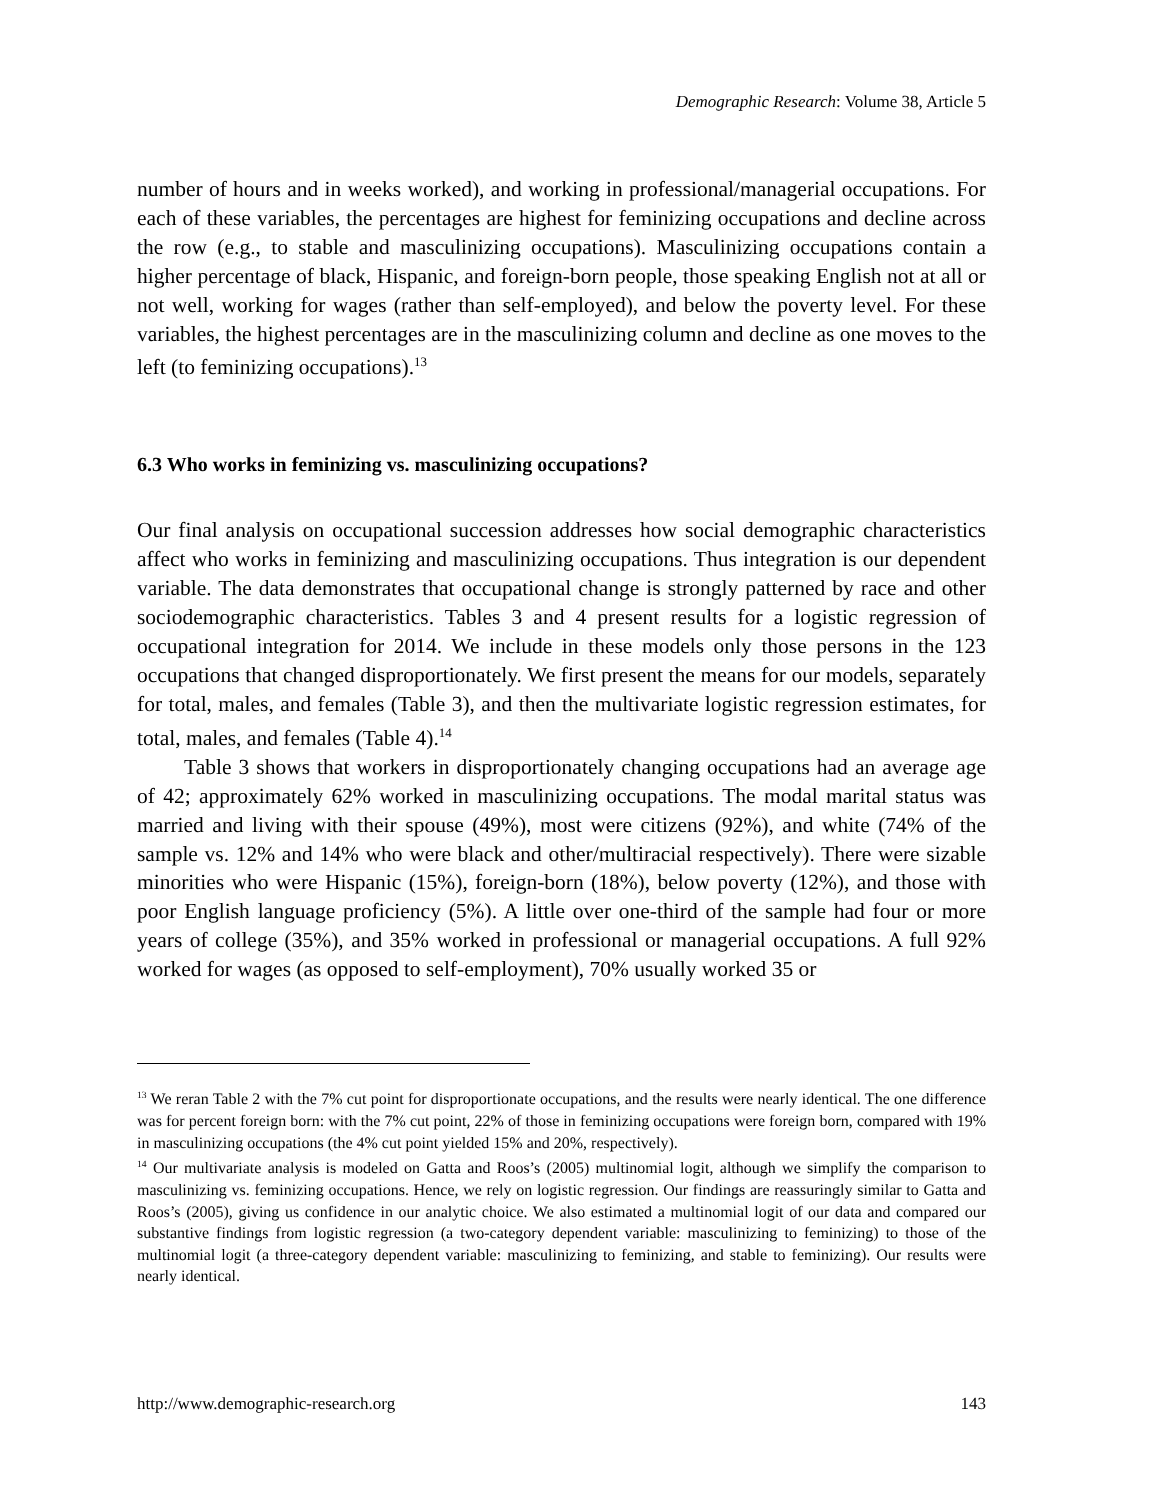Demographic Research: Volume 38, Article 5
number of hours and in weeks worked), and working in professional/managerial occupations. For each of these variables, the percentages are highest for feminizing occupations and decline across the row (e.g., to stable and masculinizing occupations). Masculinizing occupations contain a higher percentage of black, Hispanic, and foreign-born people, those speaking English not at all or not well, working for wages (rather than self-employed), and below the poverty level. For these variables, the highest percentages are in the masculinizing column and decline as one moves to the left (to feminizing occupations).<sup>13</sup>
6.3 Who works in feminizing vs. masculinizing occupations?
Our final analysis on occupational succession addresses how social demographic characteristics affect who works in feminizing and masculinizing occupations. Thus integration is our dependent variable. The data demonstrates that occupational change is strongly patterned by race and other sociodemographic characteristics. Tables 3 and 4 present results for a logistic regression of occupational integration for 2014. We include in these models only those persons in the 123 occupations that changed disproportionately. We first present the means for our models, separately for total, males, and females (Table 3), and then the multivariate logistic regression estimates, for total, males, and females (Table 4).<sup>14</sup>
Table 3 shows that workers in disproportionately changing occupations had an average age of 42; approximately 62% worked in masculinizing occupations. The modal marital status was married and living with their spouse (49%), most were citizens (92%), and white (74% of the sample vs. 12% and 14% who were black and other/multiracial respectively). There were sizable minorities who were Hispanic (15%), foreign-born (18%), below poverty (12%), and those with poor English language proficiency (5%). A little over one-third of the sample had four or more years of college (35%), and 35% worked in professional or managerial occupations. A full 92% worked for wages (as opposed to self-employment), 70% usually worked 35 or
<sup>13</sup> We reran Table 2 with the 7% cut point for disproportionate occupations, and the results were nearly identical. The one difference was for percent foreign born: with the 7% cut point, 22% of those in feminizing occupations were foreign born, compared with 19% in masculinizing occupations (the 4% cut point yielded 15% and 20%, respectively).
<sup>14</sup> Our multivariate analysis is modeled on Gatta and Roos’s (2005) multinomial logit, although we simplify the comparison to masculinizing vs. feminizing occupations. Hence, we rely on logistic regression. Our findings are reassuringly similar to Gatta and Roos’s (2005), giving us confidence in our analytic choice. We also estimated a multinomial logit of our data and compared our substantive findings from logistic regression (a two-category dependent variable: masculinizing to feminizing) to those of the multinomial logit (a three-category dependent variable: masculinizing to feminizing, and stable to feminizing). Our results were nearly identical.
http://www.demographic-research.org 143